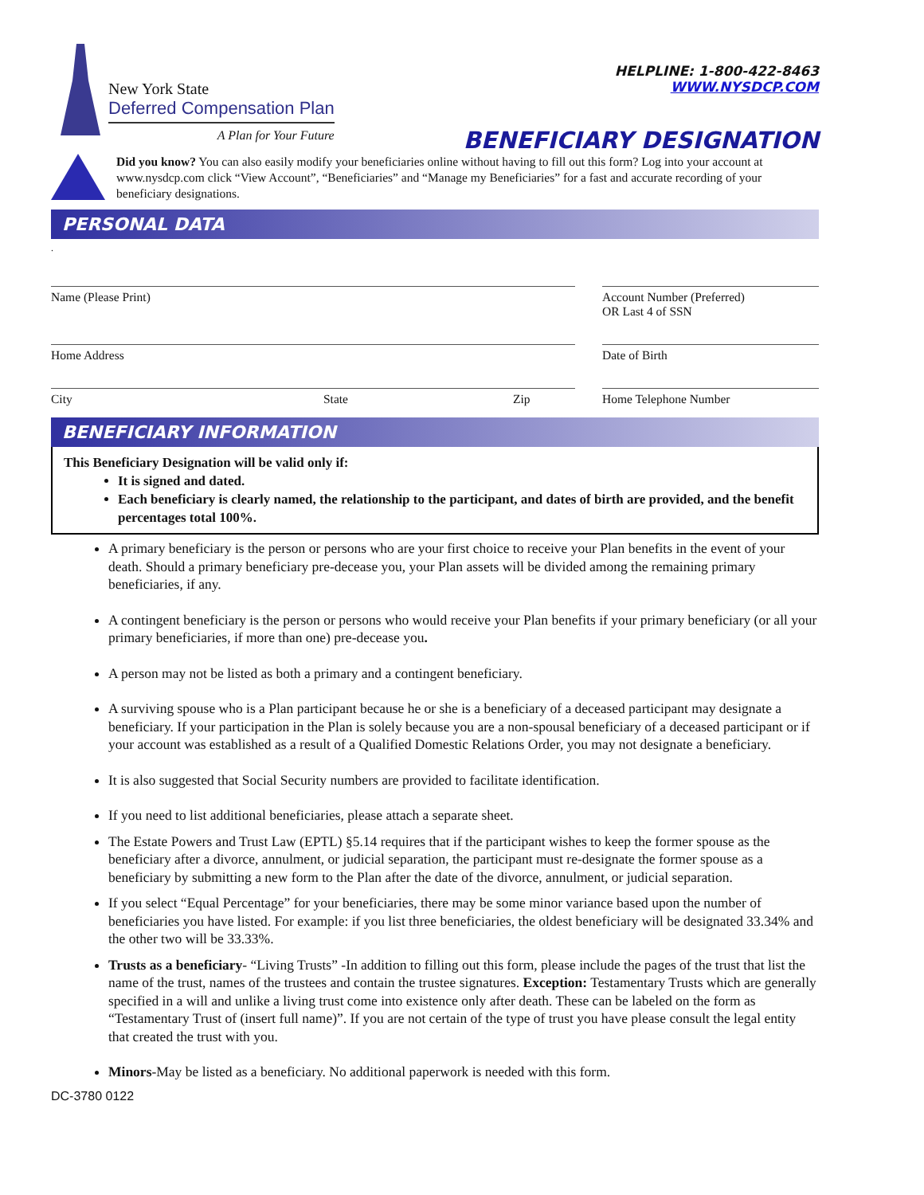New York State
Deferred Compensation Plan
A Plan for Your Future
HELPLINE: 1-800-422-8463
WWW.NYSDCP.COM
BENEFICIARY DESIGNATION
Did you know? You can also easily modify your beneficiaries online without having to fill out this form? Log into your account at www.nysdcp.com click “View Account”, “Beneficiaries” and “Manage my Beneficiaries” for a fast and accurate recording of your beneficiary designations.
PERSONAL DATA
.
Name (Please Print) Account Number (Preferred)
OR Last 4 of SSN
Home Address Date of Birth
City State Zip Home Telephone Number
BENEFICIARY INFORMATION
This Beneficiary Designation will be valid only if:
It is signed and dated.
Each beneficiary is clearly named, the relationship to the participant, and dates of birth are provided, and the benefit percentages total 100%.
A primary beneficiary is the person or persons who are your first choice to receive your Plan benefits in the event of your death. Should a primary beneficiary pre-decease you, your Plan assets will be divided among the remaining primary beneficiaries, if any.
A contingent beneficiary is the person or persons who would receive your Plan benefits if your primary beneficiary (or all your primary beneficiaries, if more than one) pre-decease you.
A person may not be listed as both a primary and a contingent beneficiary.
A surviving spouse who is a Plan participant because he or she is a beneficiary of a deceased participant may designate a beneficiary. If your participation in the Plan is solely because you are a non-spousal beneficiary of a deceased participant or if your account was established as a result of a Qualified Domestic Relations Order, you may not designate a beneficiary.
It is also suggested that Social Security numbers are provided to facilitate identification.
If you need to list additional beneficiaries, please attach a separate sheet.
The Estate Powers and Trust Law (EPTL) §5.14 requires that if the participant wishes to keep the former spouse as the beneficiary after a divorce, annulment, or judicial separation, the participant must re-designate the former spouse as a beneficiary by submitting a new form to the Plan after the date of the divorce, annulment, or judicial separation.
If you select “Equal Percentage” for your beneficiaries, there may be some minor variance based upon the number of beneficiaries you have listed. For example: if you list three beneficiaries, the oldest beneficiary will be designated 33.34% and the other two will be 33.33%.
Trusts as a beneficiary- “Living Trusts” -In addition to filling out this form, please include the pages of the trust that list the name of the trust, names of the trustees and contain the trustee signatures. Exception: Testamentary Trusts which are generally specified in a will and unlike a living trust come into existence only after death. These can be labeled on the form as “Testamentary Trust of (insert full name)”. If you are not certain of the type of trust you have please consult the legal entity that created the trust with you.
Minors-May be listed as a beneficiary. No additional paperwork is needed with this form.
DC-3780 0122